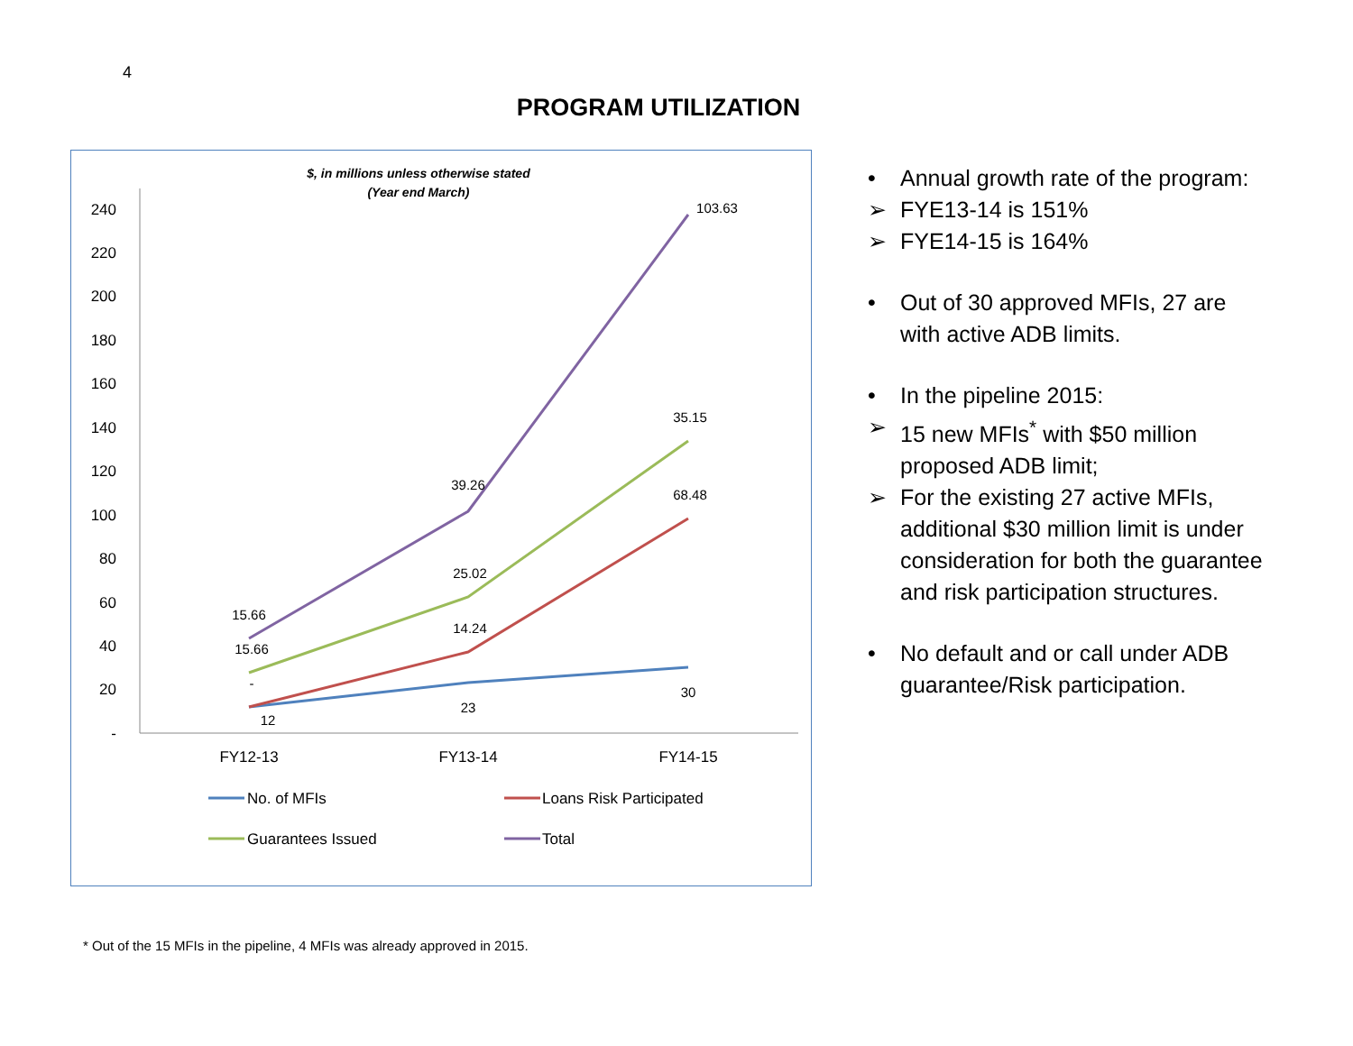4
PROGRAM UTILIZATION
$, in millions unless otherwise stated
(Year end March)
240
220
200
180
160
140
120
100
80
60
40
20
-
FY12-13
FY13-14
FY14-15
15.66
15.66
-
12
39.26
25.02
14.24
23
103.63
35.15
68.48
30
No. of MFIs
Loans Risk Participated
Guarantees Issued
Total
• Annual growth rate of the program:
➢ FYE13-14 is 151%
➢ FYE14-15 is 164%
• Out of 30 approved MFIs, 27 are with active ADB limits.
• In the pipeline 2015:
➢ 15 new MFIs<sup>*</sup> with $50 million proposed ADB limit;
➢ For the existing 27 active MFIs, additional $30 million limit is under consideration for both the guarantee and risk participation structures.
• No default and or call under ADB guarantee/Risk participation.
* Out of the 15 MFIs in the pipeline, 4 MFIs was already approved in 2015.